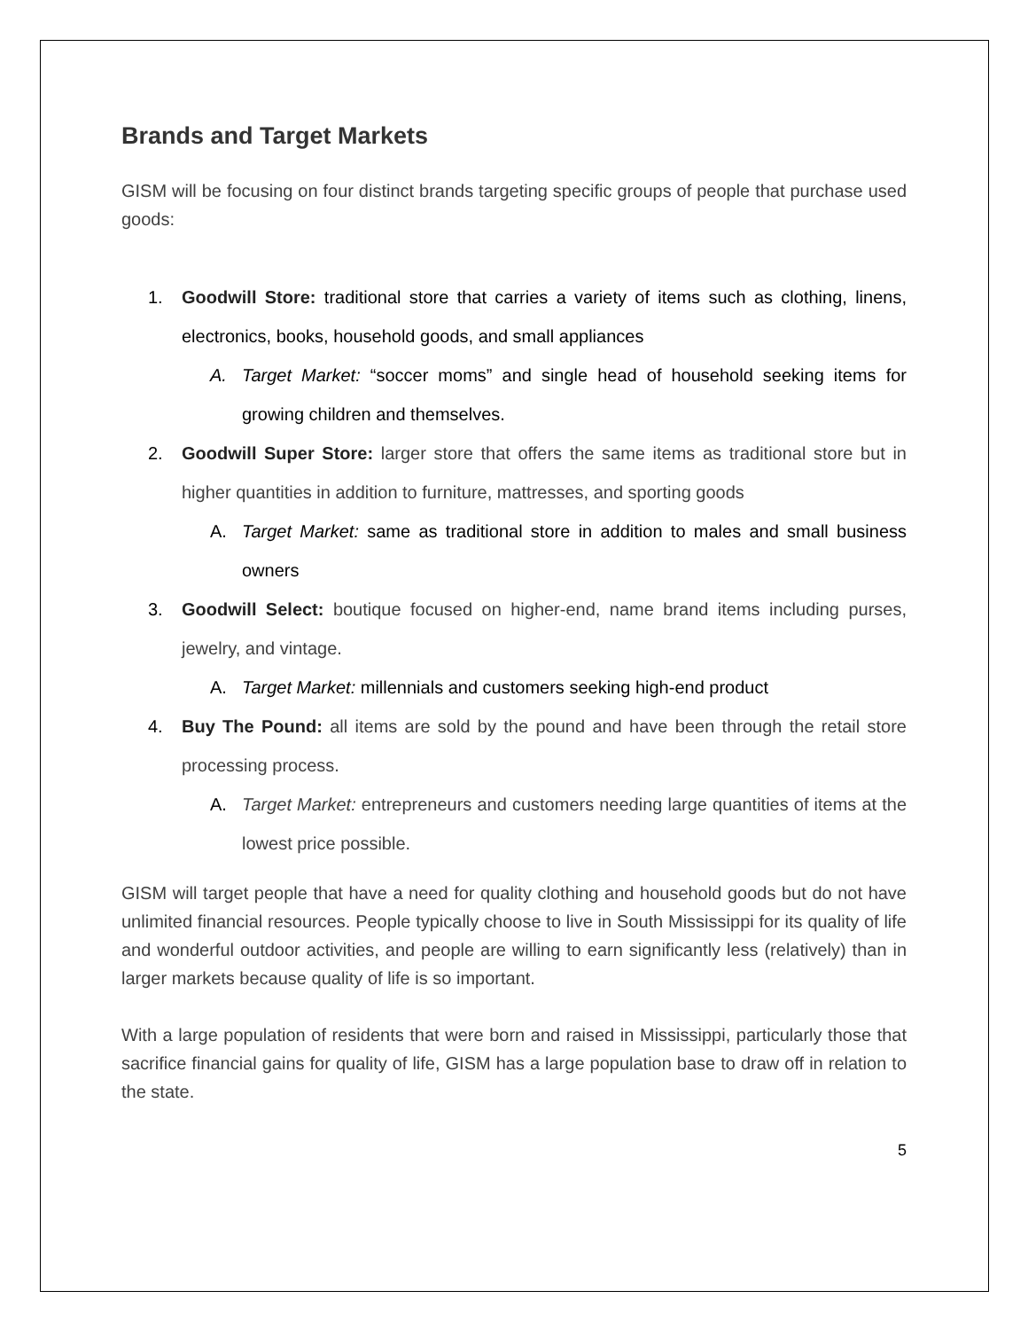Brands and Target Markets
GISM will be focusing on four distinct brands targeting specific groups of people that purchase used goods:
1. Goodwill Store: traditional store that carries a variety of items such as clothing, linens, electronics, books, household goods, and small appliances
A. Target Market: “soccer moms” and single head of household seeking items for growing children and themselves.
2. Goodwill Super Store: larger store that offers the same items as traditional store but in higher quantities in addition to furniture, mattresses, and sporting goods
A. Target Market: same as traditional store in addition to males and small business owners
3. Goodwill Select: boutique focused on higher-end, name brand items including purses, jewelry, and vintage.
A. Target Market: millennials and customers seeking high-end product
4. Buy The Pound: all items are sold by the pound and have been through the retail store processing process.
A. Target Market: entrepreneurs and customers needing large quantities of items at the lowest price possible.
GISM will target people that have a need for quality clothing and household goods but do not have unlimited financial resources. People typically choose to live in South Mississippi for its quality of life and wonderful outdoor activities, and people are willing to earn significantly less (relatively) than in larger markets because quality of life is so important.
With a large population of residents that were born and raised in Mississippi, particularly those that sacrifice financial gains for quality of life, GISM has a large population base to draw off in relation to the state.
5